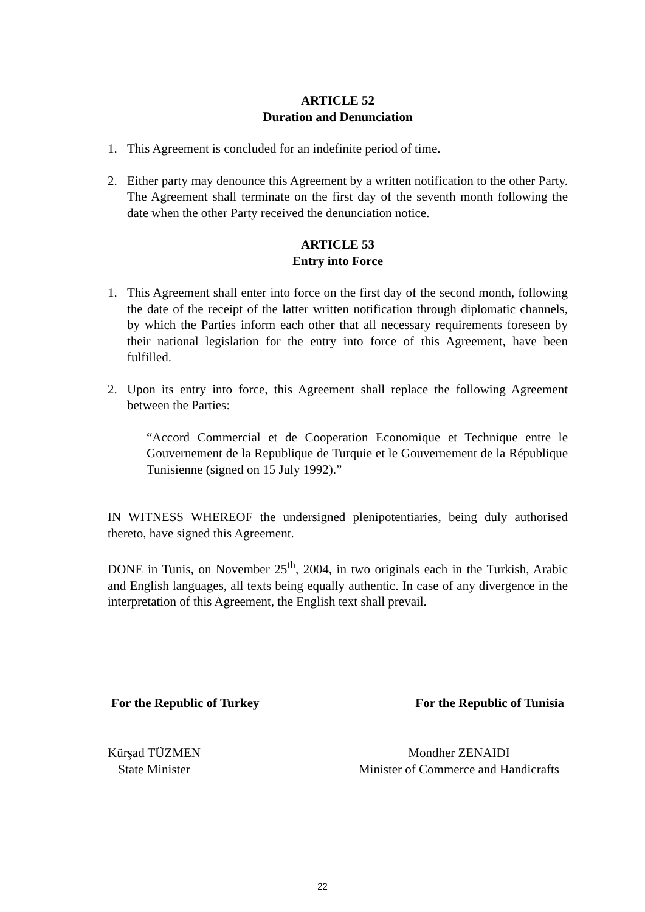ARTICLE 52
Duration and Denunciation
1. This Agreement is concluded for an indefinite period of time.
2. Either party may denounce this Agreement by a written notification to the other Party. The Agreement shall terminate on the first day of the seventh month following the date when the other Party received the denunciation notice.
ARTICLE 53
Entry into Force
1. This Agreement shall enter into force on the first day of the second month, following the date of the receipt of the latter written notification through diplomatic channels, by which the Parties inform each other that all necessary requirements foreseen by their national legislation for the entry into force of this Agreement, have been fulfilled.
2. Upon its entry into force, this Agreement shall replace the following Agreement between the Parties:
“Accord Commercial et de Cooperation Economique et Technique entre le Gouvernement de la Republique de Turquie et le Gouvernement de la République Tunisienne (signed on 15 July 1992).”
IN WITNESS WHEREOF the undersigned plenipotentiaries, being duly authorised thereto, have signed this Agreement.
DONE in Tunis, on November 25<sup>th</sup>, 2004, in two originals each in the Turkish, Arabic and English languages, all texts being equally authentic. In case of any divergence in the interpretation of this Agreement, the English text shall prevail.
For the Republic of Turkey For the Republic of Tunisia
Kürşad TÜZMEN
State Minister Mondher ZENAIDI
Minister of Commerce and Handicrafts
22